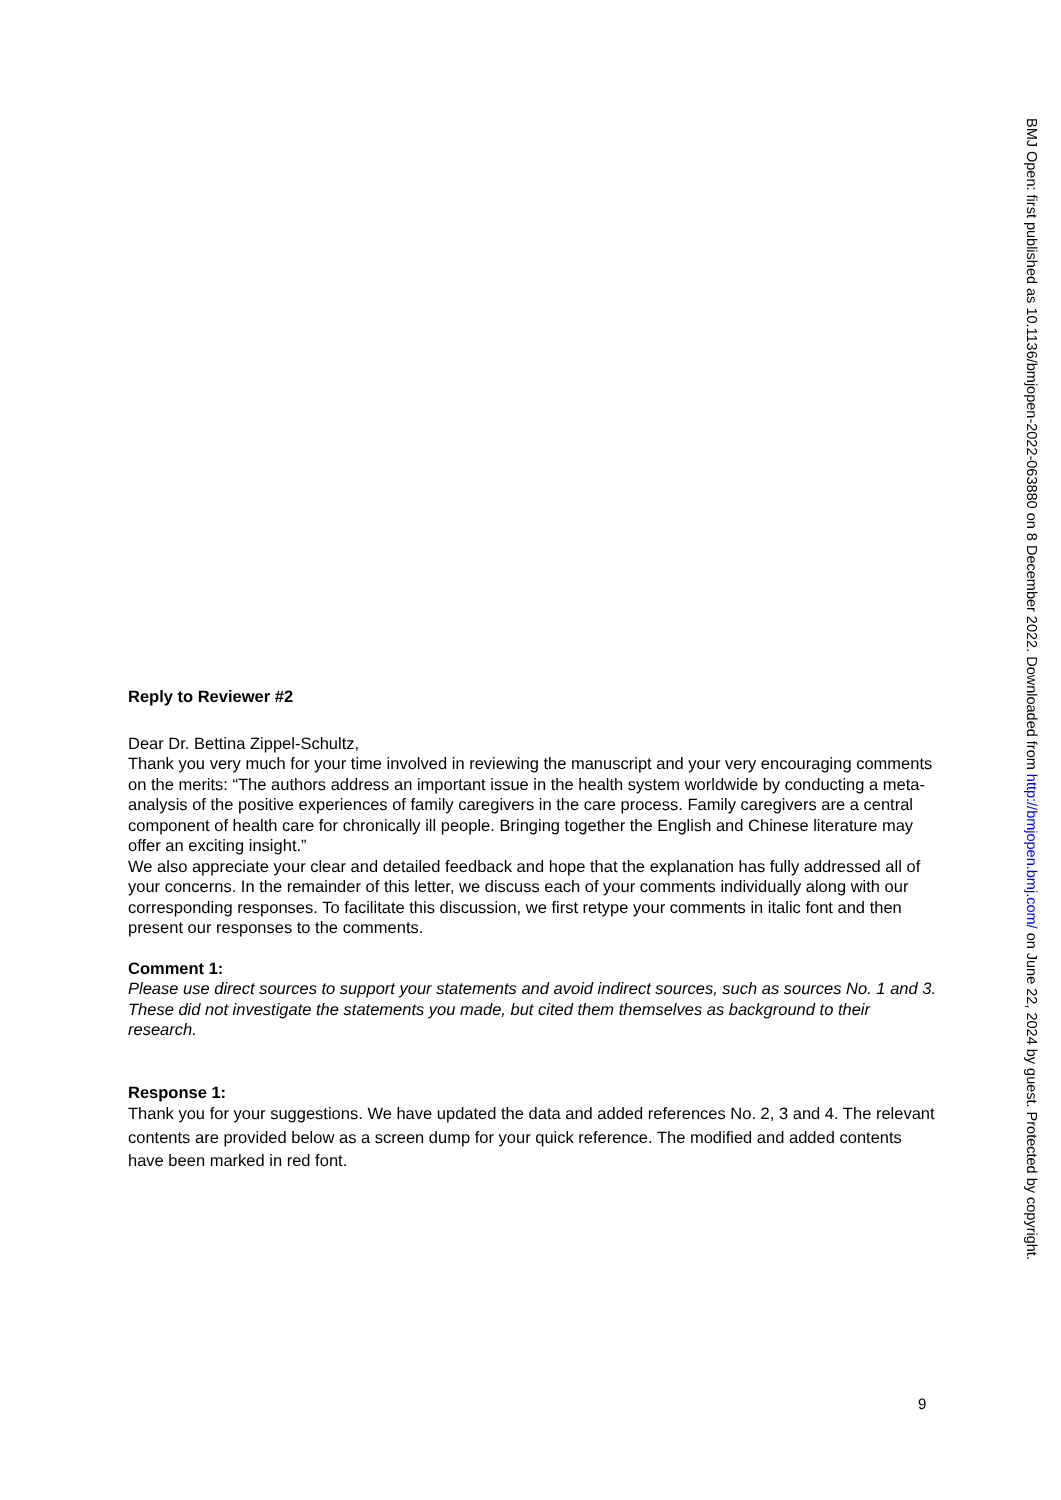Reply to Reviewer #2
Dear Dr. Bettina Zippel-Schultz,
Thank you very much for your time involved in reviewing the manuscript and your very encouraging comments on the merits: “The authors address an important issue in the health system worldwide by conducting a meta-analysis of the positive experiences of family caregivers in the care process. Family caregivers are a central component of health care for chronically ill people. Bringing together the English and Chinese literature may offer an exciting insight.”
We also appreciate your clear and detailed feedback and hope that the explanation has fully addressed all of your concerns. In the remainder of this letter, we discuss each of your comments individually along with our corresponding responses. To facilitate this discussion, we first retype your comments in italic font and then present our responses to the comments.
Comment 1:
Please use direct sources to support your statements and avoid indirect sources, such as sources No. 1 and 3. These did not investigate the statements you made, but cited them themselves as background to their research.
Response 1:
Thank you for your suggestions. We have updated the data and added references No. 2, 3 and 4. The relevant contents are provided below as a screen dump for your quick reference. The modified and added contents have been marked in red font.
BMJ Open: first published as 10.1136/bmjopen-2022-063880 on 8 December 2022. Downloaded from http://bmjopen.bmj.com/ on June 22, 2024 by guest. Protected by copyright.
9